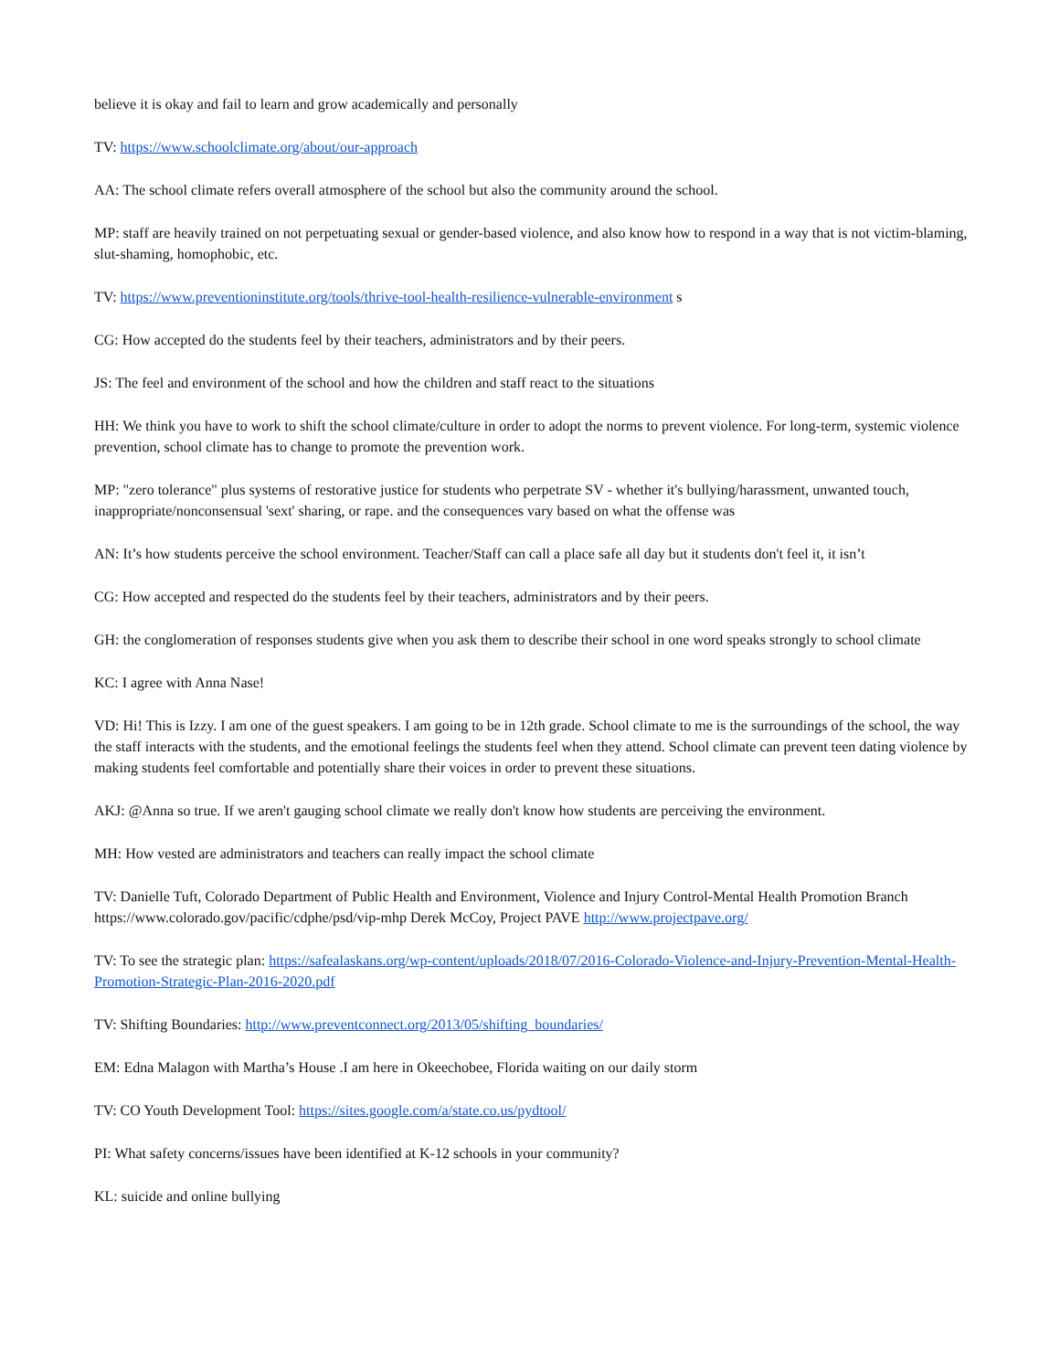believe it is okay and fail to learn and grow academically and personally
TV: https://www.schoolclimate.org/about/our-approach
AA: The school climate refers overall atmosphere of the school but also the community around the school.
MP: staff are heavily trained on not perpetuating sexual or gender-based violence, and also know how to respond in a way that is not victim-blaming, slut-shaming, homophobic, etc.
TV: https://www.preventioninstitute.org/tools/thrive-tool-health-resilience-vulnerable-environment s
CG: How accepted do the students feel by their teachers, administrators and by their peers.
JS: The feel and environment of the school and how the children and staff react to the situations
HH: We think you have to work to shift the school climate/culture in order to adopt the norms to prevent violence. For long-term, systemic violence prevention, school climate has to change to promote the prevention work.
MP: "zero tolerance" plus systems of restorative justice for students who perpetrate SV - whether it's bullying/harassment, unwanted touch, inappropriate/nonconsensual 'sext' sharing, or rape. and the consequences vary based on what the offense was
AN: It’s how students perceive the school environment. Teacher/Staff can call a place safe all day but it students don't feel it, it isn’t
CG: How accepted and respected do the students feel by their teachers, administrators and by their peers.
GH: the conglomeration of responses students give when you ask them to describe their school in one word speaks strongly to school climate
KC: I agree with Anna Nase!
VD: Hi! This is Izzy. I am one of the guest speakers. I am going to be in 12th grade. School climate to me is the surroundings of the school, the way the staff interacts with the students, and the emotional feelings the students feel when they attend. School climate can prevent teen dating violence by making students feel comfortable and potentially share their voices in order to prevent these situations.
AKJ: @Anna so true. If we aren't gauging school climate we really don't know how students are perceiving the environment.
MH: How vested are administrators and teachers can really impact the school climate
TV: Danielle Tuft, Colorado Department of Public Health and Environment, Violence and Injury Control-Mental Health Promotion Branch https://www.colorado.gov/pacific/cdphe/psd/vip-mhp Derek McCoy, Project PAVE http://www.projectpave.org/
TV: To see the strategic plan: https://safealaskans.org/wp-content/uploads/2018/07/2016-Colorado-Violence-and-Injury-Prevention-Mental-Health-Promotion-Strategic-Plan-2016-2020.pdf
TV: Shifting Boundaries: http://www.preventconnect.org/2013/05/shifting_boundaries/
EM: Edna Malagon with Martha’s House .I am here in Okeechobee, Florida waiting on our daily storm
TV: CO Youth Development Tool: https://sites.google.com/a/state.co.us/pydtool/
PI: What safety concerns/issues have been identified at K-12 schools in your community?
KL: suicide and online bullying